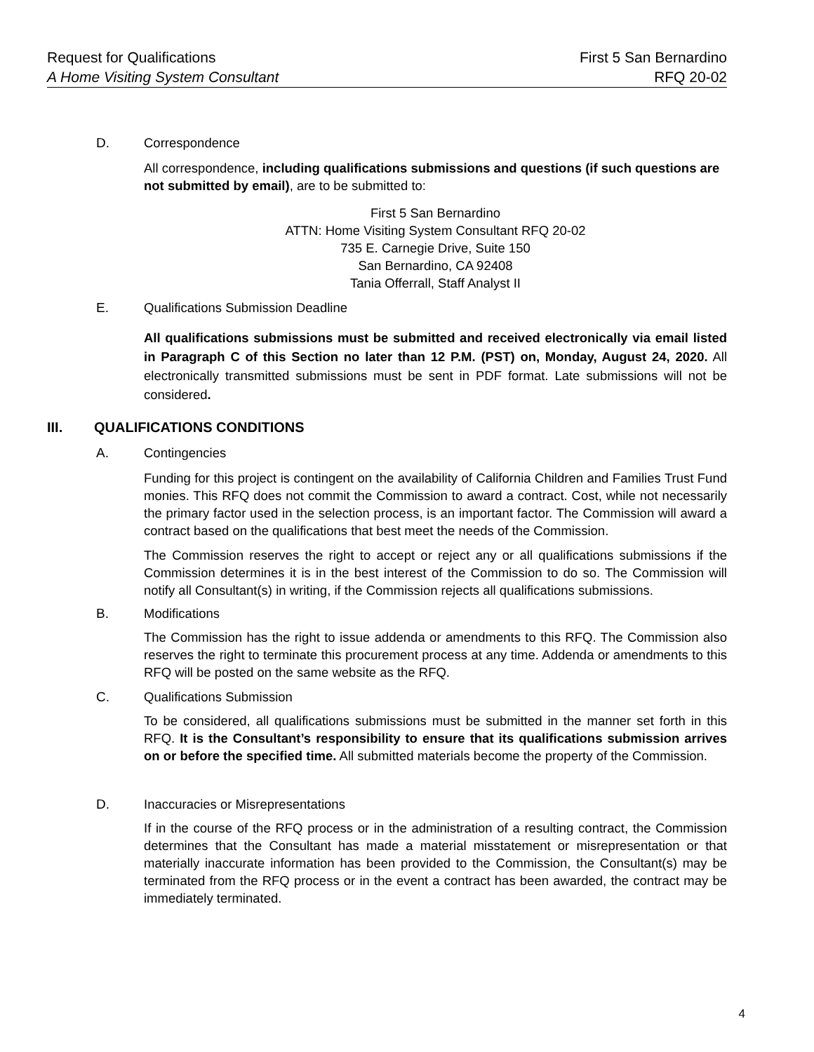Request for Qualifications First 5 San Bernardino
A Home Visiting System Consultant RFQ 20-02
D. Correspondence
All correspondence, including qualifications submissions and questions (if such questions are not submitted by email), are to be submitted to:
First 5 San Bernardino
ATTN: Home Visiting System Consultant RFQ 20-02
735 E. Carnegie Drive, Suite 150
San Bernardino, CA 92408
Tania Offerrall, Staff Analyst II
E. Qualifications Submission Deadline
All qualifications submissions must be submitted and received electronically via email listed in Paragraph C of this Section no later than 12 P.M. (PST) on, Monday, August 24, 2020. All electronically transmitted submissions must be sent in PDF format. Late submissions will not be considered.
III. QUALIFICATIONS CONDITIONS
A. Contingencies
Funding for this project is contingent on the availability of California Children and Families Trust Fund monies. This RFQ does not commit the Commission to award a contract. Cost, while not necessarily the primary factor used in the selection process, is an important factor. The Commission will award a contract based on the qualifications that best meet the needs of the Commission.
The Commission reserves the right to accept or reject any or all qualifications submissions if the Commission determines it is in the best interest of the Commission to do so. The Commission will notify all Consultant(s) in writing, if the Commission rejects all qualifications submissions.
B. Modifications
The Commission has the right to issue addenda or amendments to this RFQ. The Commission also reserves the right to terminate this procurement process at any time. Addenda or amendments to this RFQ will be posted on the same website as the RFQ.
C. Qualifications Submission
To be considered, all qualifications submissions must be submitted in the manner set forth in this RFQ. It is the Consultant’s responsibility to ensure that its qualifications submission arrives on or before the specified time. All submitted materials become the property of the Commission.
D. Inaccuracies or Misrepresentations
If in the course of the RFQ process or in the administration of a resulting contract, the Commission determines that the Consultant has made a material misstatement or misrepresentation or that materially inaccurate information has been provided to the Commission, the Consultant(s) may be terminated from the RFQ process or in the event a contract has been awarded, the contract may be immediately terminated.
4